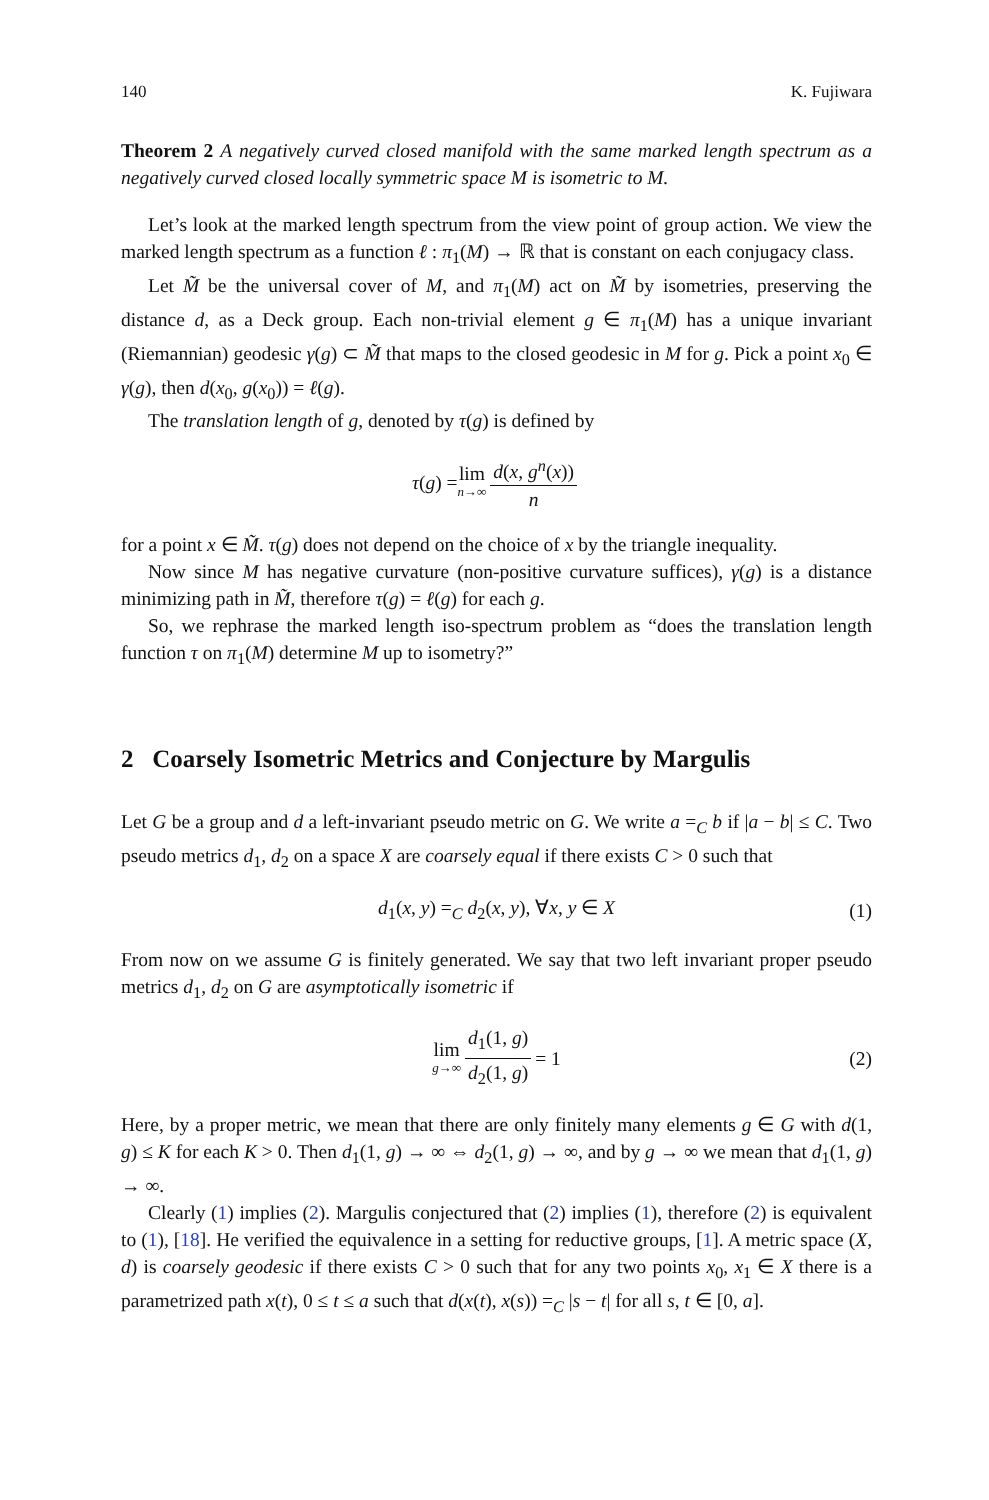140 K. Fujiwara
Theorem 2 A negatively curved closed manifold with the same marked length spectrum as a negatively curved closed locally symmetric space M is isometric to M.
Let’s look at the marked length spectrum from the view point of group action. We view the marked length spectrum as a function ℓ : π<sub>1</sub>(M) → ℝ that is constant on each conjugacy class.
Let M̃ be the universal cover of M, and π<sub>1</sub>(M) act on M̃ by isometries, preserving the distance d, as a Deck group. Each non-trivial element g ∈ π<sub>1</sub>(M) has a unique invariant (Riemannian) geodesic γ(g) ⊂ M̃ that maps to the closed geodesic in M for g. Pick a point x<sub>0</sub> ∈ γ(g), then d(x<sub>0</sub>, g(x<sub>0</sub>)) = ℓ(g).
The translation length of g, denoted by τ(g) is defined by
τ (g) = lim n→∞ d(x, g<sup>n</sup>(x)) n
for a point x ∈ M̃. τ(g) does not depend on the choice of x by the triangle inequality.
Now since M has negative curvature (non-positive curvature suffices), γ(g) is a distance minimizing path in M̃, therefore τ(g) = ℓ(g) for each g.
So, we rephrase the marked length iso-spectrum problem as “does the translation length function τ on π<sub>1</sub>(M) determine M up to isometry?”
2 Coarsely Isometric Metrics and Conjecture by Margulis
Let G be a group and d a left-invariant pseudo metric on G. We write a =<sub>C</sub> b if |a − b| ≤ C. Two pseudo metrics d<sub>1</sub>, d<sub>2</sub> on a space X are coarsely equal if there exists C > 0 such that
d<sub>1</sub>(x, y) =<sub>C</sub> d<sub>2</sub>(x, y), ∀x, y ∈ X (1)
From now on we assume G is finitely generated. We say that two left invariant proper pseudo metrics d<sub>1</sub>, d<sub>2</sub> on G are asymptotically isometric if
lim g→∞ d<sub>1</sub>(1, g) d<sub>2</sub>(1, g) = 1 (2)
Here, by a proper metric, we mean that there are only finitely many elements g ∈ G with d(1, g) ≤ K for each K > 0. Then d<sub>1</sub>(1, g) → ∞ ⇔ d<sub>2</sub>(1, g) → ∞, and by g → ∞ we mean that d<sub>1</sub>(1, g) → ∞.
Clearly (1) implies (2). Margulis conjectured that (2) implies (1), therefore (2) is equivalent to (1), [18]. He verified the equivalence in a setting for reductive groups, [1]. A metric space (X, d) is coarsely geodesic if there exists C > 0 such that for any two points x<sub>0</sub>, x<sub>1</sub> ∈ X there is a parametrized path x(t), 0 ≤ t ≤ a such that d(x(t), x(s)) =<sub>C</sub> |s − t| for all s, t ∈ [0, a].